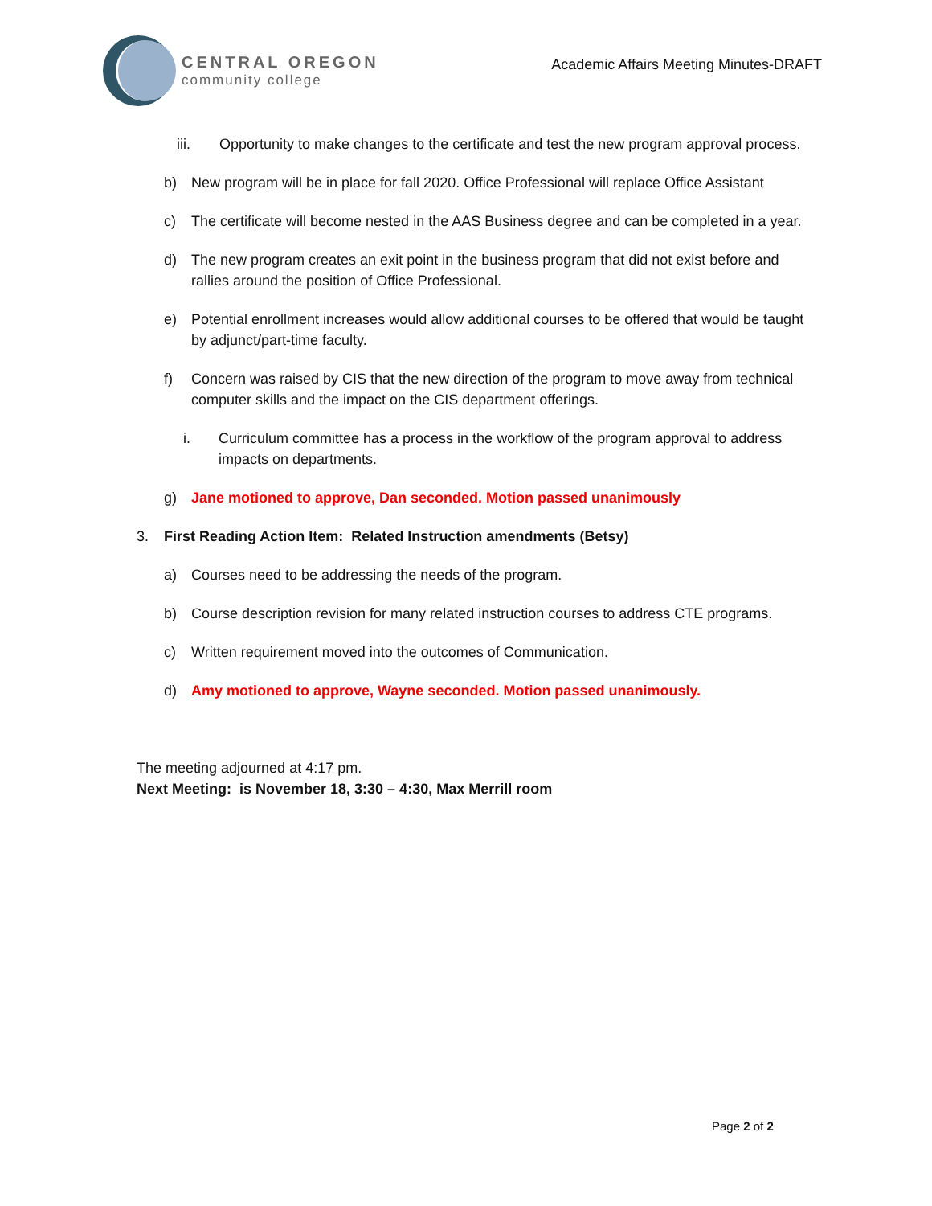CENTRAL OREGON
community college
Academic Affairs Meeting Minutes-DRAFT
iii. Opportunity to make changes to the certificate and test the new program approval process.
b) New program will be in place for fall 2020. Office Professional will replace Office Assistant
c) The certificate will become nested in the AAS Business degree and can be completed in a year.
d) The new program creates an exit point in the business program that did not exist before and rallies around the position of Office Professional.
e) Potential enrollment increases would allow additional courses to be offered that would be taught by adjunct/part-time faculty.
f) Concern was raised by CIS that the new direction of the program to move away from technical computer skills and the impact on the CIS department offerings.
i. Curriculum committee has a process in the workflow of the program approval to address impacts on departments.
g) Jane motioned to approve, Dan seconded. Motion passed unanimously
3. First Reading Action Item: Related Instruction amendments (Betsy)
a) Courses need to be addressing the needs of the program.
b) Course description revision for many related instruction courses to address CTE programs.
c) Written requirement moved into the outcomes of Communication.
d) Amy motioned to approve, Wayne seconded. Motion passed unanimously.
The meeting adjourned at 4:17 pm.
Next Meeting: is November 18, 3:30 – 4:30, Max Merrill room
Page 2 of 2